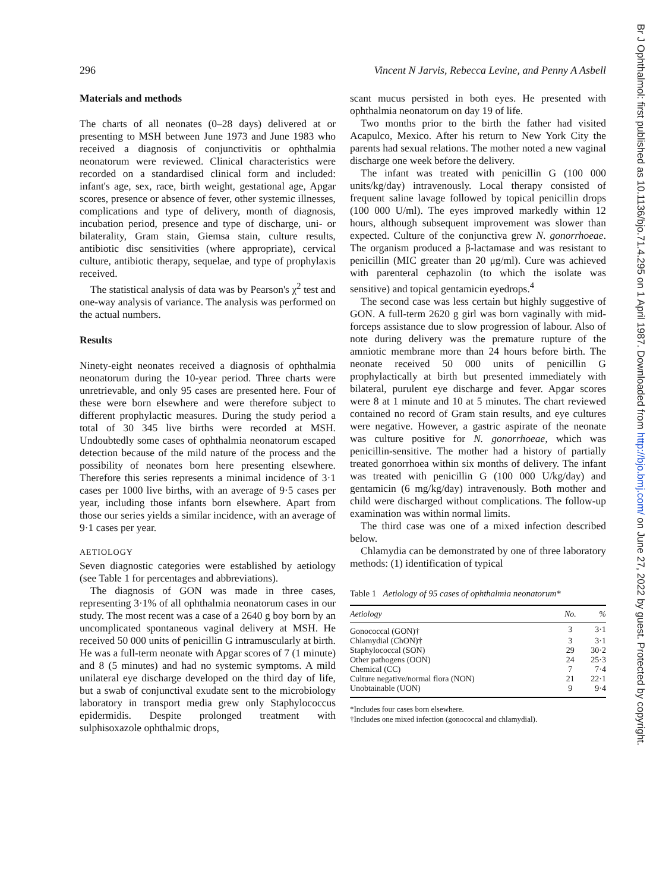Br J Ophthalmol: first published as 10.1136/bjo.71.4.295 on 1 April 1987. Downloaded from http://bjo.bmj.com/ on June 27, 2022 by guest. Protected by copyright.
296 Vincent N Jarvis, Rebecca Levine, and Penny A Asbell
Materials and methods
The charts of all neonates (0–28 days) delivered at or presenting to MSH between June 1973 and June 1983 who received a diagnosis of conjunctivitis or ophthalmia neonatorum were reviewed. Clinical characteristics were recorded on a standardised clinical form and included: infant's age, sex, race, birth weight, gestational age, Apgar scores, presence or absence of fever, other systemic illnesses, complications and type of delivery, month of diagnosis, incubation period, presence and type of discharge, uni- or bilaterality, Gram stain, Giemsa stain, culture results, antibiotic disc sensitivities (where appropriate), cervical culture, antibiotic therapy, sequelae, and type of prophylaxis received.
The statistical analysis of data was by Pearson's χ<sup>2</sup> test and one-way analysis of variance. The analysis was performed on the actual numbers.
Results
Ninety-eight neonates received a diagnosis of ophthalmia neonatorum during the 10-year period. Three charts were unretrievable, and only 95 cases are presented here. Four of these were born elsewhere and were therefore subject to different prophylactic measures. During the study period a total of 30 345 live births were recorded at MSH. Undoubtedly some cases of ophthalmia neonatorum escaped detection because of the mild nature of the process and the possibility of neonates born here presenting elsewhere. Therefore this series represents a minimal incidence of 3·1 cases per 1000 live births, with an average of 9·5 cases per year, including those infants born elsewhere. Apart from those our series yields a similar incidence, with an average of 9·1 cases per year.
AETIOLOGY
Seven diagnostic categories were established by aetiology (see Table 1 for percentages and abbreviations).
The diagnosis of GON was made in three cases, representing 3·1% of all ophthalmia neonatorum cases in our study. The most recent was a case of a 2640 g boy born by an uncomplicated spontaneous vaginal delivery at MSH. He received 50 000 units of penicillin G intramuscularly at birth. He was a full-term neonate with Apgar scores of 7 (1 minute) and 8 (5 minutes) and had no systemic symptoms. A mild unilateral eye discharge developed on the third day of life, but a swab of conjunctival exudate sent to the microbiology laboratory in transport media grew only Staphylococcus epidermidis. Despite prolonged treatment with sulphisoxazole ophthalmic drops,
scant mucus persisted in both eyes. He presented with ophthalmia neonatorum on day 19 of life.
Two months prior to the birth the father had visited Acapulco, Mexico. After his return to New York City the parents had sexual relations. The mother noted a new vaginal discharge one week before the delivery.
The infant was treated with penicillin G (100 000 units/kg/day) intravenously. Local therapy consisted of frequent saline lavage followed by topical penicillin drops (100 000 U/ml). The eyes improved markedly within 12 hours, although subsequent improvement was slower than expected. Culture of the conjunctiva grew N. gonorrhoeae. The organism produced a β-lactamase and was resistant to penicillin (MIC greater than 20 μg/ml). Cure was achieved with parenteral cephazolin (to which the isolate was sensitive) and topical gentamicin eyedrops.<sup>4</sup>
The second case was less certain but highly suggestive of GON. A full-term 2620 g girl was born vaginally with mid-forceps assistance due to slow progression of labour. Also of note during delivery was the premature rupture of the amniotic membrane more than 24 hours before birth. The neonate received 50 000 units of penicillin G prophylactically at birth but presented immediately with bilateral, purulent eye discharge and fever. Apgar scores were 8 at 1 minute and 10 at 5 minutes. The chart reviewed contained no record of Gram stain results, and eye cultures were negative. However, a gastric aspirate of the neonate was culture positive for N. gonorrhoeae, which was penicillin-sensitive. The mother had a history of partially treated gonorrhoea within six months of delivery. The infant was treated with penicillin G (100 000 U/kg/day) and gentamicin (6 mg/kg/day) intravenously. Both mother and child were discharged without complications. The follow-up examination was within normal limits.
The third case was one of a mixed infection described below.
Chlamydia can be demonstrated by one of three laboratory methods: (1) identification of typical
Table 1 Aetiology of 95 cases of ophthalmia neonatorum*
| Aetiology | No. | % |
| --- | --- | --- |
| Gonococcal (GON)† | 3 | 3·1 |
| Chlamydial (ChON)† | 3 | 3·1 |
| Staphylococcal (SON) | 29 | 30·2 |
| Other pathogens (OON) | 24 | 25·3 |
| Chemical (CC) | 7 | 7·4 |
| Culture negative/normal flora (NON) | 21 | 22·1 |
| Unobtainable (UON) | 9 | 9·4 |
*Includes four cases born elsewhere.
†Includes one mixed infection (gonococcal and chlamydial).